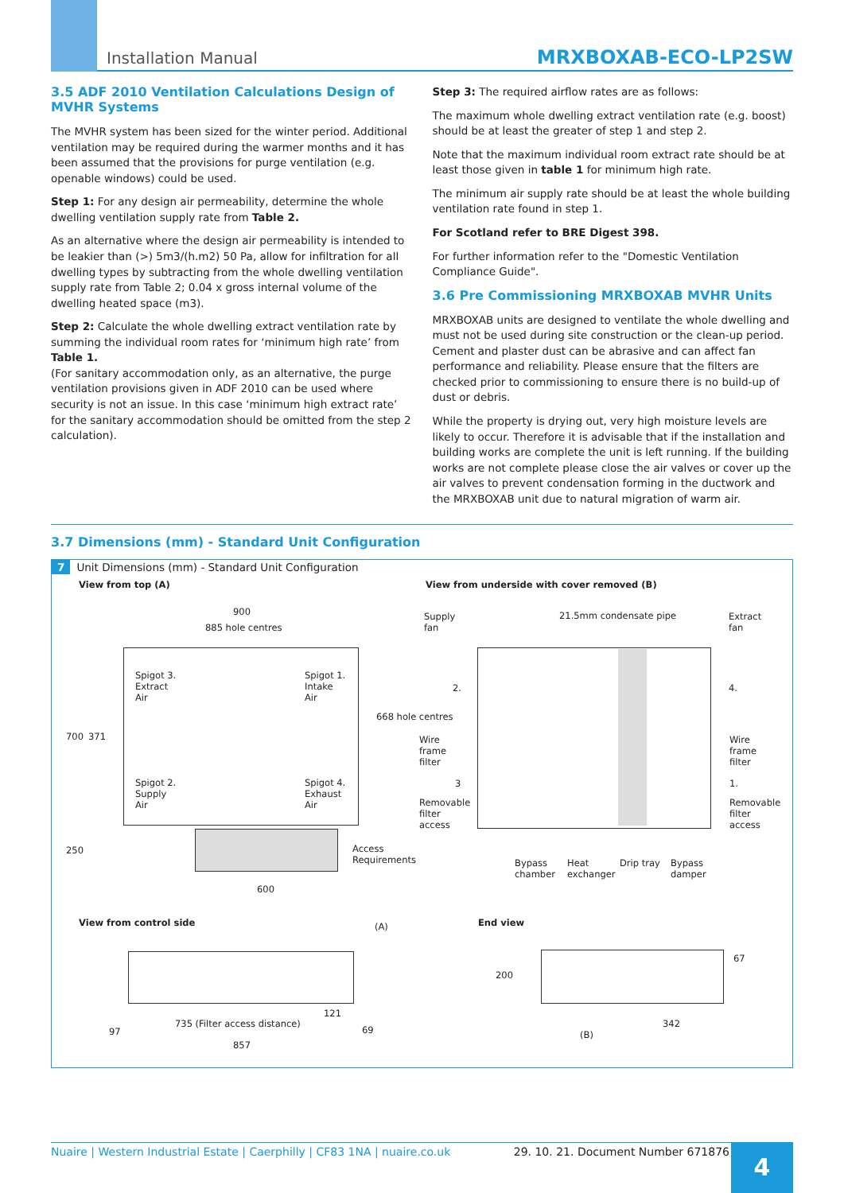Installation Manual MRXBOXAB-ECO-LP2SW
3.5 ADF 2010 Ventilation Calculations Design of MVHR Systems
The MVHR system has been sized for the winter period. Additional ventilation may be required during the warmer months and it has been assumed that the provisions for purge ventilation (e.g. openable windows) could be used.
Step 1: For any design air permeability, determine the whole dwelling ventilation supply rate from Table 2.
As an alternative where the design air permeability is intended to be leakier than (>) 5m3/(h.m2) 50 Pa, allow for infiltration for all dwelling types by subtracting from the whole dwelling ventilation supply rate from Table 2; 0.04 x gross internal volume of the dwelling heated space (m3).
Step 2: Calculate the whole dwelling extract ventilation rate by summing the individual room rates for ‘minimum high rate’ from Table 1.
(For sanitary accommodation only, as an alternative, the purge ventilation provisions given in ADF 2010 can be used where security is not an issue. In this case ‘minimum high extract rate’ for the sanitary accommodation should be omitted from the step 2 calculation).
Step 3: The required airflow rates are as follows:
The maximum whole dwelling extract ventilation rate (e.g. boost) should be at least the greater of step 1 and step 2.
Note that the maximum individual room extract rate should be at least those given in table 1 for minimum high rate.
The minimum air supply rate should be at least the whole building ventilation rate found in step 1.
For Scotland refer to BRE Digest 398.
For further information refer to the "Domestic Ventilation Compliance Guide".
3.6 Pre Commissioning MRXBOXAB MVHR Units
MRXBOXAB units are designed to ventilate the whole dwelling and must not be used during site construction or the clean-up period. Cement and plaster dust can be abrasive and can affect fan performance and reliability. Please ensure that the filters are checked prior to commissioning to ensure there is no build-up of dust or debris.
While the property is drying out, very high moisture levels are likely to occur. Therefore it is advisable that if the installation and building works are complete the unit is left running. If the building works are not complete please close the air valves or cover up the air valves to prevent condensation forming in the ductwork and the MRXBOXAB unit due to natural migration of warm air.
3.7 Dimensions (mm) - Standard Unit Configuration
7 Unit Dimensions (mm) - Standard Unit Configuration
View from top (A)
View from underside with cover removed (B)
900
885 hole centres
Spigot 3.
Extract
Air
Spigot 1.
Intake
Air
Spigot 2.
Supply
Air
Spigot 4.
Exhaust
Air
700 371
668 hole centres
250
Access
Requirements
600
Supply
fan
21.5mm condensate pipe
Extract
fan
2. 4.
Wire
frame
filter
Wire
frame
filter
3 1.
Removable
filter
access
Removable
filter
access
Bypass
chamber
Heat
exchanger
Drip tray
Bypass
damper
View from control side (A)
121
97
735 (Filter access distance)
69
857
End view
200
67
342
(B)
Nuaire | Western Industrial Estate | Caerphilly | CF83 1NA | nuaire.co.uk 29. 10. 21. Document Number 671876
4